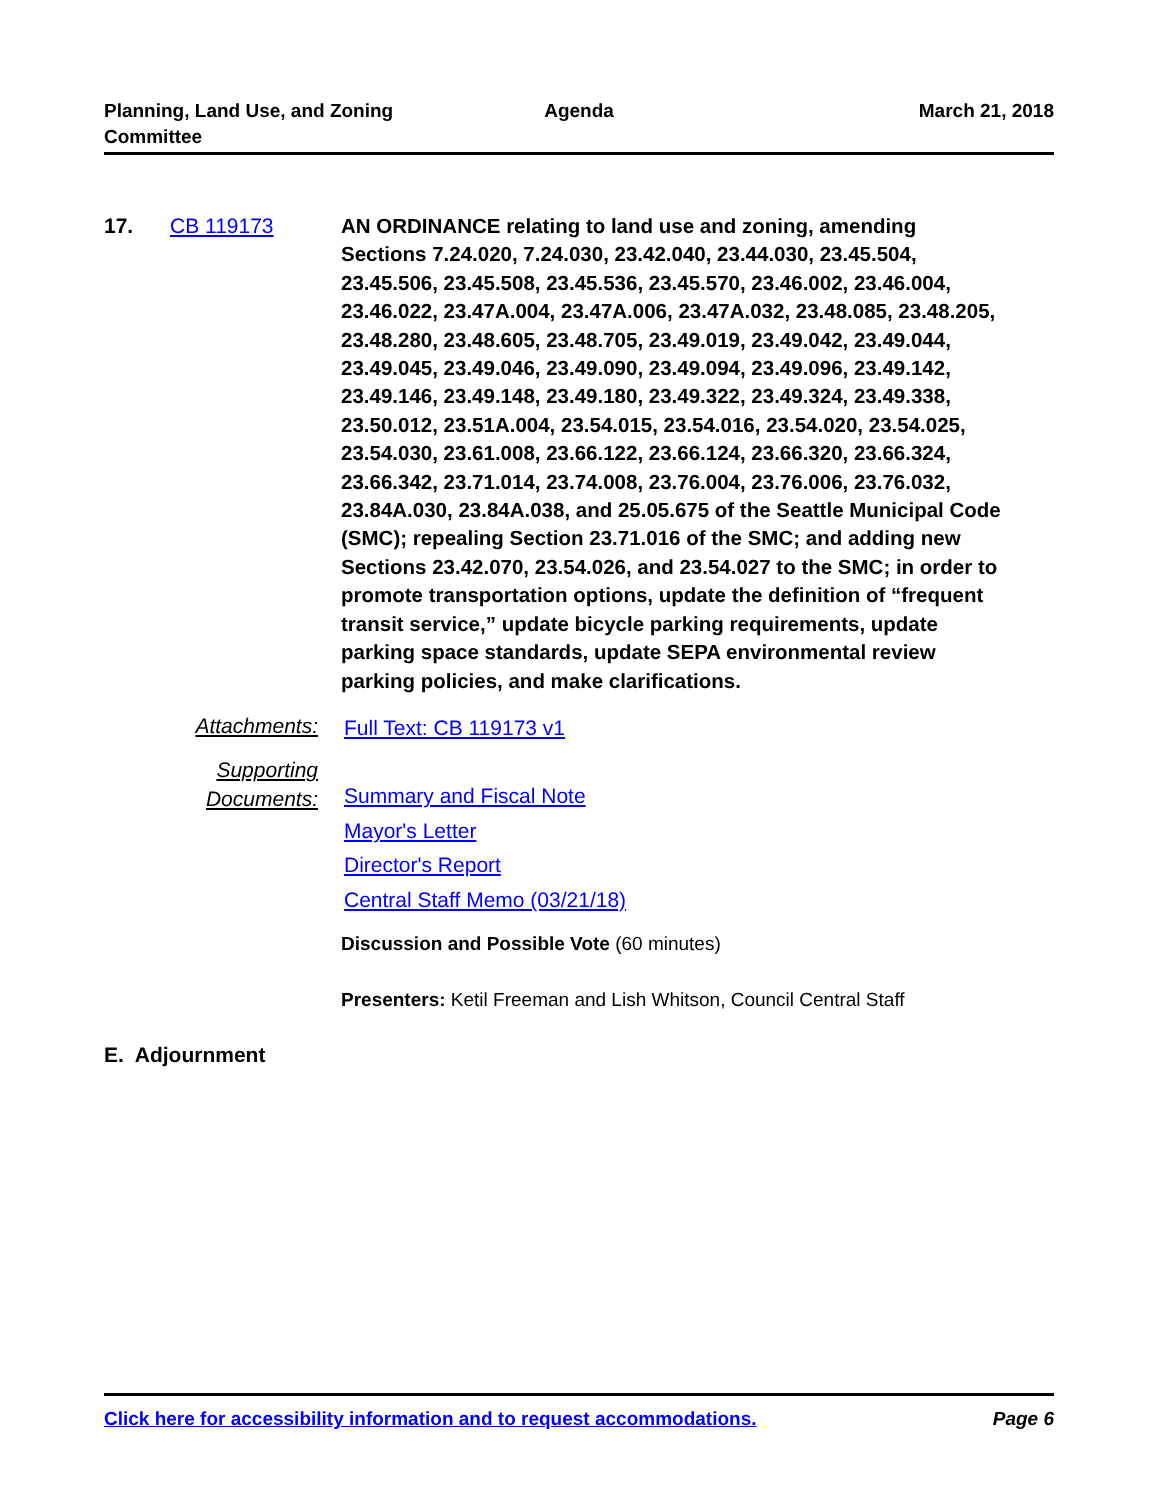Planning, Land Use, and Zoning Committee
Agenda March 21, 2018
17. CB 119173 AN ORDINANCE relating to land use and zoning, amending Sections 7.24.020, 7.24.030, 23.42.040, 23.44.030, 23.45.504, 23.45.506, 23.45.508, 23.45.536, 23.45.570, 23.46.002, 23.46.004, 23.46.022, 23.47A.004, 23.47A.006, 23.47A.032, 23.48.085, 23.48.205, 23.48.280, 23.48.605, 23.48.705, 23.49.019, 23.49.042, 23.49.044, 23.49.045, 23.49.046, 23.49.090, 23.49.094, 23.49.096, 23.49.142, 23.49.146, 23.49.148, 23.49.180, 23.49.322, 23.49.324, 23.49.338, 23.50.012, 23.51A.004, 23.54.015, 23.54.016, 23.54.020, 23.54.025, 23.54.030, 23.61.008, 23.66.122, 23.66.124, 23.66.320, 23.66.324, 23.66.342, 23.71.014, 23.74.008, 23.76.004, 23.76.006, 23.76.032, 23.84A.030, 23.84A.038, and 25.05.675 of the Seattle Municipal Code (SMC); repealing Section 23.71.016 of the SMC; and adding new Sections 23.42.070, 23.54.026, and 23.54.027 to the SMC; in order to promote transportation options, update the definition of “frequent transit service,” update bicycle parking requirements, update parking space standards, update SEPA environmental review parking policies, and make clarifications.
Attachments:
Full Text: CB 119173 v1
Supporting Documents:
Summary and Fiscal Note
Mayor's Letter
Director's Report
Central Staff Memo (03/21/18)
Discussion and Possible Vote (60 minutes)
Presenters: Ketil Freeman and Lish Whitson, Council Central Staff
E. Adjournment
Click here for accessibility information and to request accommodations. Page 6